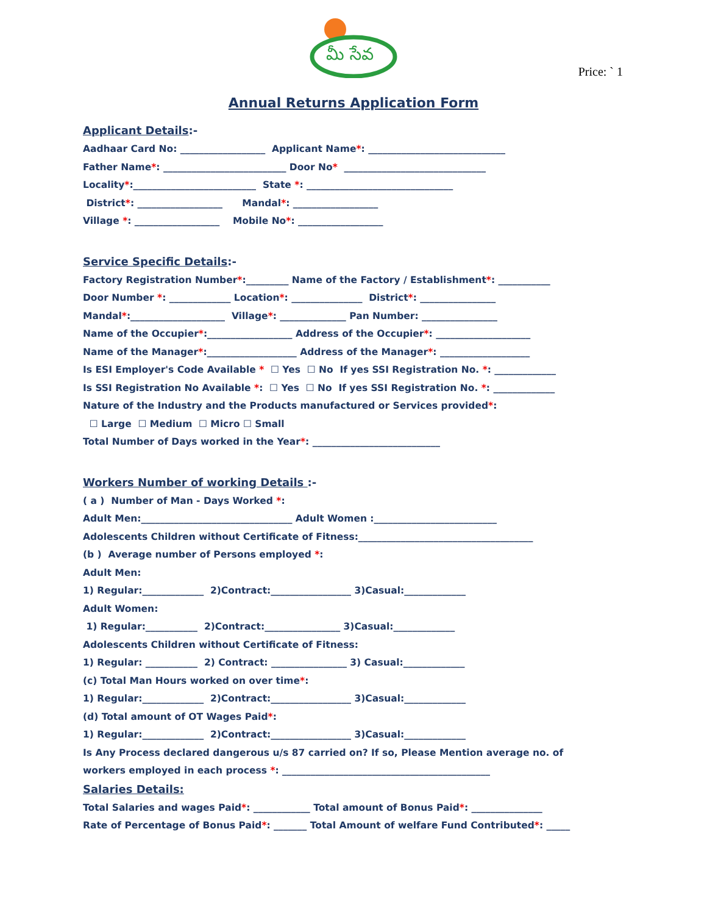మీ సేవ
Price: ` 1
Annual Returns Application Form
Applicant Details:-
Aadhaar Card No: __________________ Applicant Name*: _____________________________
Father Name*: __________________________ Door No* ______________________________
Locality*:__________________________ State *: _______________________________
District*: __________________ Mandal*: __________________
Village *: __________________ Mobile No*: __________________
Service Specific Details:-
Factory Registration Number*:_________ Name of the Factory / Establishment*: ___________
Door Number *: _____________ Location*: _______________ District*: ________________
Mandal*:____________________ Village*: ______________ Pan Number: ________________
Name of the Occupier*:__________________ Address of the Occupier*: ____________________
Name of the Manager*:___________________ Address of the Manager*: ___________________
Is ESI Employer's Code Available * ☐ Yes ☐ No If yes SSI Registration No. *: _____________
Is SSI Registration No Available *: ☐ Yes ☐ No If yes SSI Registration No. *: _____________
Nature of the Industry and the Products manufactured or Services provided*:
☐ Large ☐ Medium ☐ Micro ☐ Small
Total Number of Days worked in the Year*: ___________________________
Workers Number of working Details :-
( a ) Number of Man - Days Worked *:
Adult Men:________________________________ Adult Women :__________________________
Adolescents Children without Certificate of Fitness:_____________________________________
(b ) Average number of Persons employed *:
Adult Men:
1) Regular:_____________ 2)Contract:_________________ 3)Casual:_____________
Adult Women:
1) Regular:___________ 2)Contract:________________ 3)Casual:_____________
Adolescents Children without Certificate of Fitness:
1) Regular: ___________ 2) Contract: ________________ 3) Casual:_____________
(c) Total Man Hours worked on over time*:
1) Regular:_____________ 2)Contract:_________________ 3)Casual:_____________
(d) Total amount of OT Wages Paid*:
1) Regular:_____________ 2)Contract:_________________ 3)Casual:_____________
Is Any Process declared dangerous u/s 87 carried on? If so, Please Mention average no. of
workers employed in each process *: ____________________________________________
Salaries Details:
Total Salaries and wages Paid*: ____________ Total amount of Bonus Paid*: _______________
Rate of Percentage of Bonus Paid*: _______ Total Amount of welfare Fund Contributed*: _____